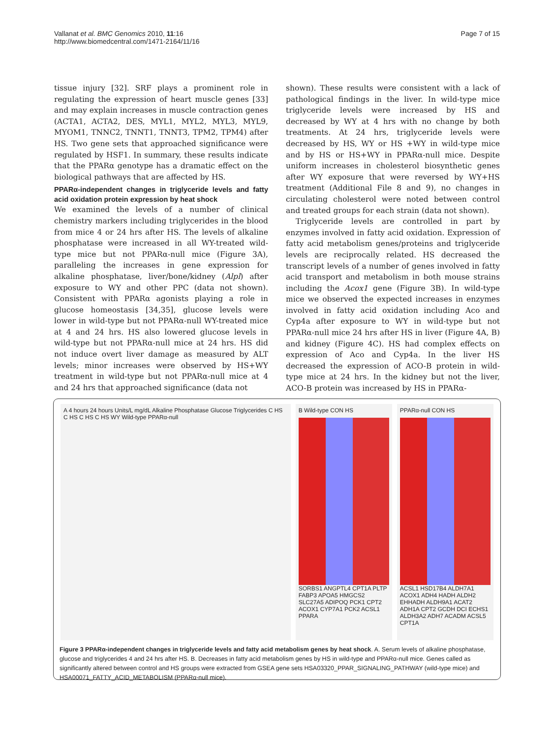Vallanat et al. BMC Genomics 2010, 11:16
http://www.biomedcentral.com/1471-2164/11/16
Page 7 of 15
tissue injury [32]. SRF plays a prominent role in regulating the expression of heart muscle genes [33] and may explain increases in muscle contraction genes (ACTA1, ACTA2, DES, MYL1, MYL2, MYL3, MYL9, MYOM1, TNNC2, TNNT1, TNNT3, TPM2, TPM4) after HS. Two gene sets that approached significance were regulated by HSF1. In summary, these results indicate that the PPARα genotype has a dramatic effect on the biological pathways that are affected by HS.
PPARα-independent changes in triglyceride levels and fatty acid oxidation protein expression by heat shock
We examined the levels of a number of clinical chemistry markers including triglycerides in the blood from mice 4 or 24 hrs after HS. The levels of alkaline phosphatase were increased in all WY-treated wild-type mice but not PPARα-null mice (Figure 3A), paralleling the increases in gene expression for alkaline phosphatase, liver/bone/kidney (Alpl) after exposure to WY and other PPC (data not shown). Consistent with PPARα agonists playing a role in glucose homeostasis [34,35], glucose levels were lower in wild-type but not PPARα-null WY-treated mice at 4 and 24 hrs. HS also lowered glucose levels in wild-type but not PPARα-null mice at 24 hrs. HS did not induce overt liver damage as measured by ALT levels; minor increases were observed by HS+WY treatment in wild-type but not PPARα-null mice at 4 and 24 hrs that approached significance (data not
shown). These results were consistent with a lack of pathological findings in the liver. In wild-type mice triglyceride levels were increased by HS and decreased by WY at 4 hrs with no change by both treatments. At 24 hrs, triglyceride levels were decreased by HS, WY or HS +WY in wild-type mice and by HS or HS+WY in PPARα-null mice. Despite uniform increases in cholesterol biosynthetic genes after WY exposure that were reversed by WY+HS treatment (Additional File 8 and 9), no changes in circulating cholesterol were noted between control and treated groups for each strain (data not shown).
Triglyceride levels are controlled in part by enzymes involved in fatty acid oxidation. Expression of fatty acid metabolism genes/proteins and triglyceride levels are reciprocally related. HS decreased the transcript levels of a number of genes involved in fatty acid transport and metabolism in both mouse strains including the Acox1 gene (Figure 3B). In wild-type mice we observed the expected increases in enzymes involved in fatty acid oxidation including Aco and Cyp4a after exposure to WY in wild-type but not PPARα-null mice 24 hrs after HS in liver (Figure 4A, B) and kidney (Figure 4C). HS had complex effects on expression of Aco and Cyp4a. In the liver HS decreased the expression of ACO-B protein in wild-type mice at 24 hrs. In the kidney but not the liver, ACO-B protein was increased by HS in PPARα-
A 4 hours 24 hours Units/L mg/dL Alkaline Phosphatase Glucose Triglycerides C HS C HS C HS C HS WY Wild-type PPARα-null
B Wild-type CON HS
SORBS1 ANGPTL4 CPT1A PLTP FABP3 APOA5 HMGCS2 SLC27A5 ADIPOQ PCK1 CPT2 ACOX1 CYP7A1 PCK2 ACSL1 PPARA
PPARα-null CON HS
ACSL1 HSD17B4 ALDH7A1 ACOX1 ADH4 HADH ALDH2 EHHADH ALDH9A1 ACAT2 ADH1A CPT2 GCDH DCI ECHS1 ALDH3A2 ADH7 ACADM ACSL5 CPT1A
Figure 3 PPARα-independent changes in triglyceride levels and fatty acid metabolism genes by heat shock. A. Serum levels of alkaline phosphatase, glucose and triglycerides 4 and 24 hrs after HS. B. Decreases in fatty acid metabolism genes by HS in wild-type and PPARα-null mice. Genes called as significantly altered between control and HS groups were extracted from GSEA gene sets HSA03320_PPAR_SIGNALING_PATHWAY (wild-type mice) and HSA00071_FATTY_ACID_METABOLISM (PPARα-null mice).